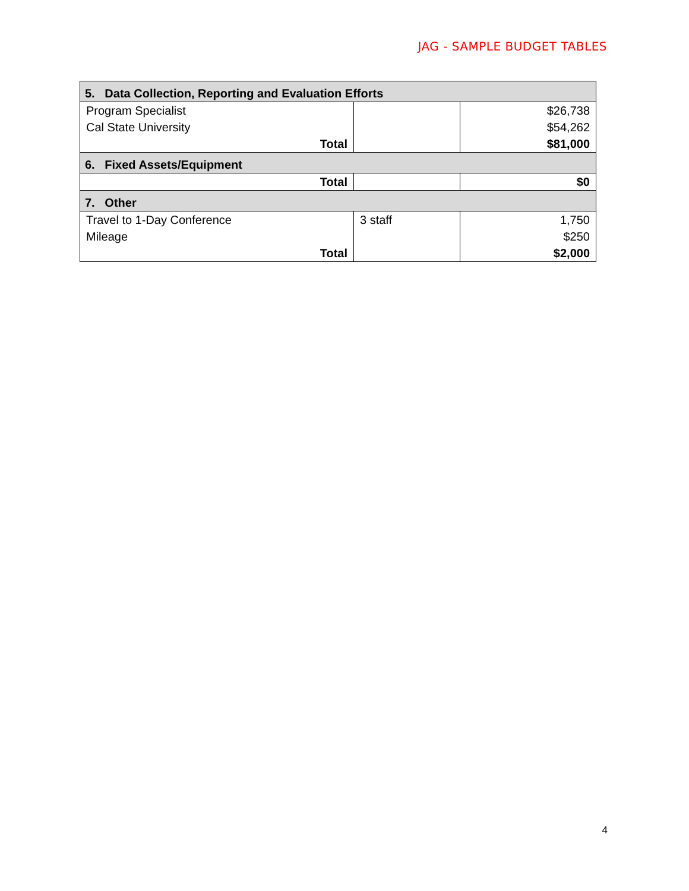JAG - SAMPLE BUDGET TABLES
| 5. Data Collection, Reporting and Evaluation Efforts | | |
| Program Specialist | | $26,738 |
| Cal State University | | $54,262 |
| Total | | $81,000 |
| 6. Fixed Assets/Equipment | | |
| Total | | $0 |
| 7. Other | | |
| Travel to 1-Day Conference | 3 staff | 1,750 |
| Mileage | | $250 |
| Total | | $2,000 |
4